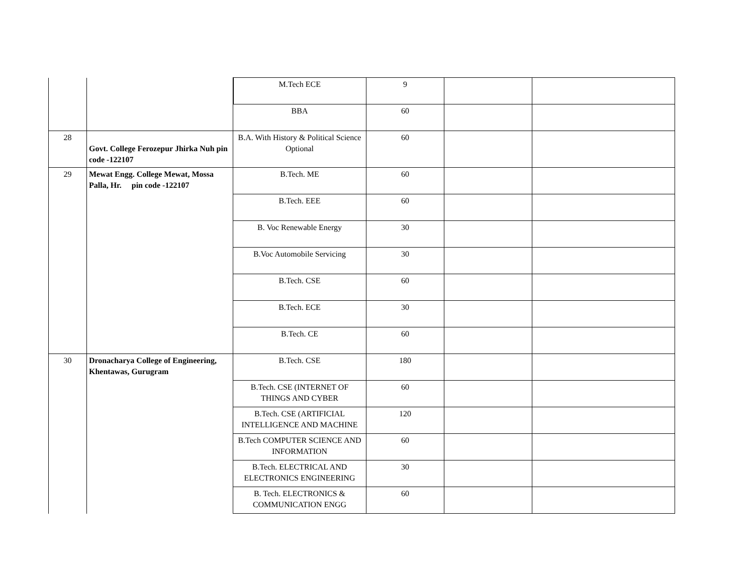| | | M.Tech ECE | 9 | | |
| | | BBA | 60 | | |
| 28 | Govt. College Ferozepur Jhirka Nuh pin code -122107 | B.A. With History & Political Science Optional | 60 | | |
| 29 | Mewat Engg. College Mewat, Mossa Palla, Hr. pin code -122107 | B.Tech. ME | 60 | | |
| | | B.Tech. EEE | 60 | | |
| | | B. Voc Renewable Energy | 30 | | |
| | | B.Voc Automobile Servicing | 30 | | |
| | | B.Tech. CSE | 60 | | |
| | | B.Tech. ECE | 30 | | |
| | | B.Tech. CE | 60 | | |
| 30 | Dronacharya College of Engineering, Khentawas, Gurugram | B.Tech. CSE | 180 | | |
| | | B.Tech. CSE (INTERNET OF THINGS AND CYBER | 60 | | |
| | | B.Tech. CSE (ARTIFICIAL INTELLIGENCE AND MACHINE | 120 | | |
| | | B.Tech COMPUTER SCIENCE AND INFORMATION | 60 | | |
| | | B.Tech. ELECTRICAL AND ELECTRONICS ENGINEERING | 30 | | |
| | | B. Tech. ELECTRONICS & COMMUNICATION ENGG | 60 | | |